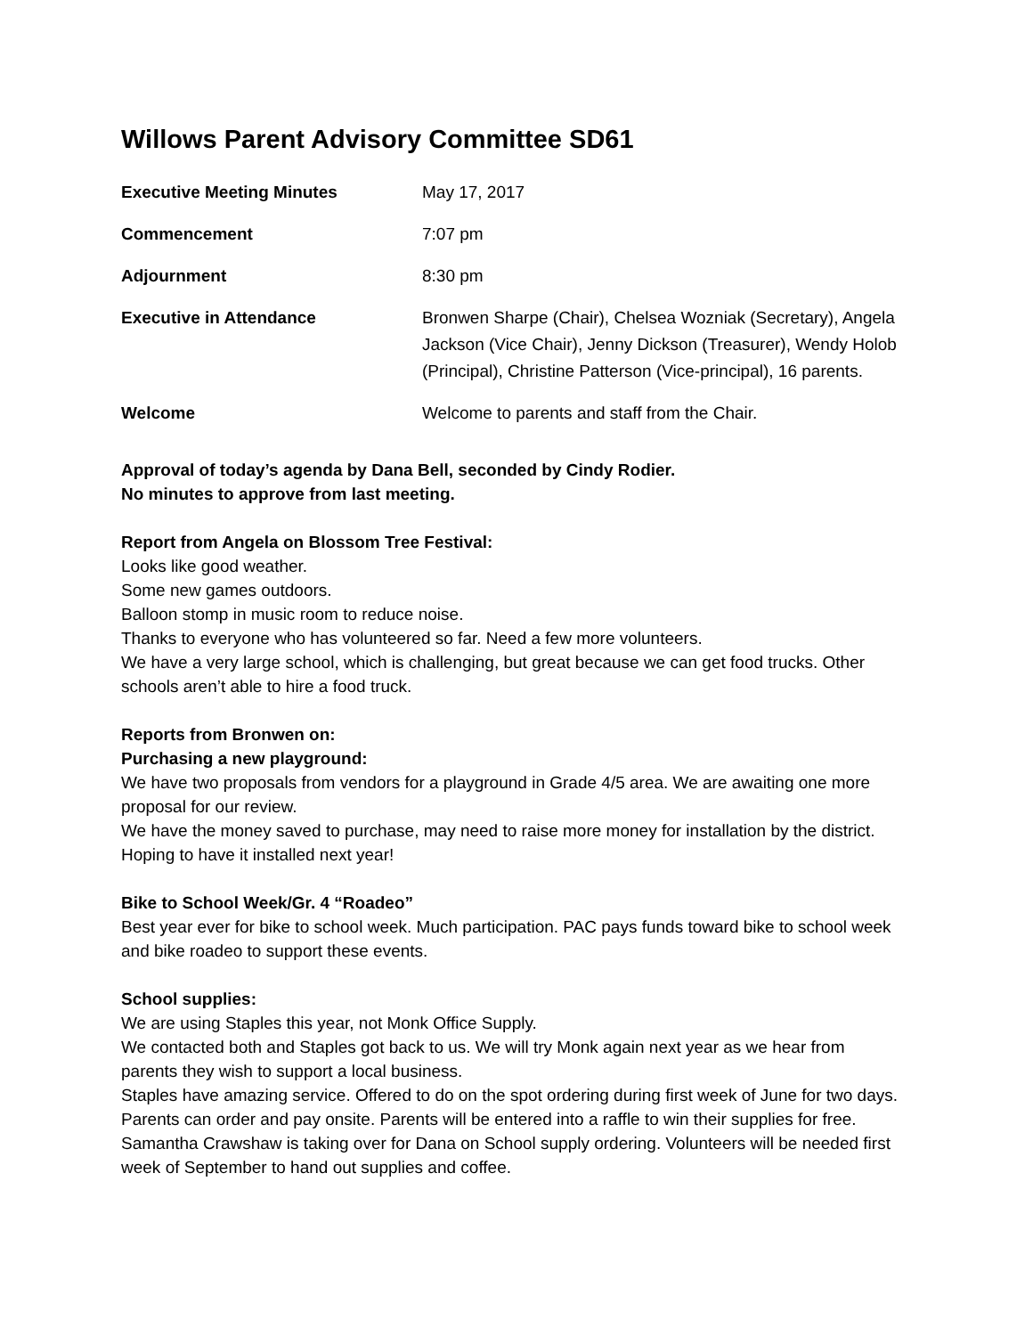Willows Parent Advisory Committee SD61
| Executive Meeting Minutes | May 17, 2017 |
| Commencement | 7:07 pm |
| Adjournment | 8:30 pm |
| Executive in Attendance | Bronwen Sharpe (Chair), Chelsea Wozniak (Secretary), Angela Jackson (Vice Chair), Jenny Dickson (Treasurer), Wendy Holob (Principal), Christine Patterson (Vice-principal), 16 parents. |
| Welcome | Welcome to parents and staff from the Chair. |
Approval of today’s agenda by Dana Bell, seconded by Cindy Rodier.
No minutes to approve from last meeting.
Report from Angela on Blossom Tree Festival:
Looks like good weather.
Some new games outdoors.
Balloon stomp in music room to reduce noise.
Thanks to everyone who has volunteered so far. Need a few more volunteers.
We have a very large school, which is challenging, but great because we can get food trucks. Other schools aren’t able to hire a food truck.
Reports from Bronwen on:
Purchasing a new playground:
We have two proposals from vendors for a playground in Grade 4/5 area. We are awaiting one more proposal for our review.
We have the money saved to purchase, may need to raise more money for installation by the district.
Hoping to have it installed next year!
Bike to School Week/Gr. 4 “Roadeo”
Best year ever for bike to school week. Much participation. PAC pays funds toward bike to school week and bike roadeo to support these events.
School supplies:
We are using Staples this year, not Monk Office Supply.
We contacted both and Staples got back to us. We will try Monk again next year as we hear from parents they wish to support a local business.
Staples have amazing service. Offered to do on the spot ordering during first week of June for two days. Parents can order and pay onsite. Parents will be entered into a raffle to win their supplies for free. Samantha Crawshaw is taking over for Dana on School supply ordering. Volunteers will be needed first week of September to hand out supplies and coffee.